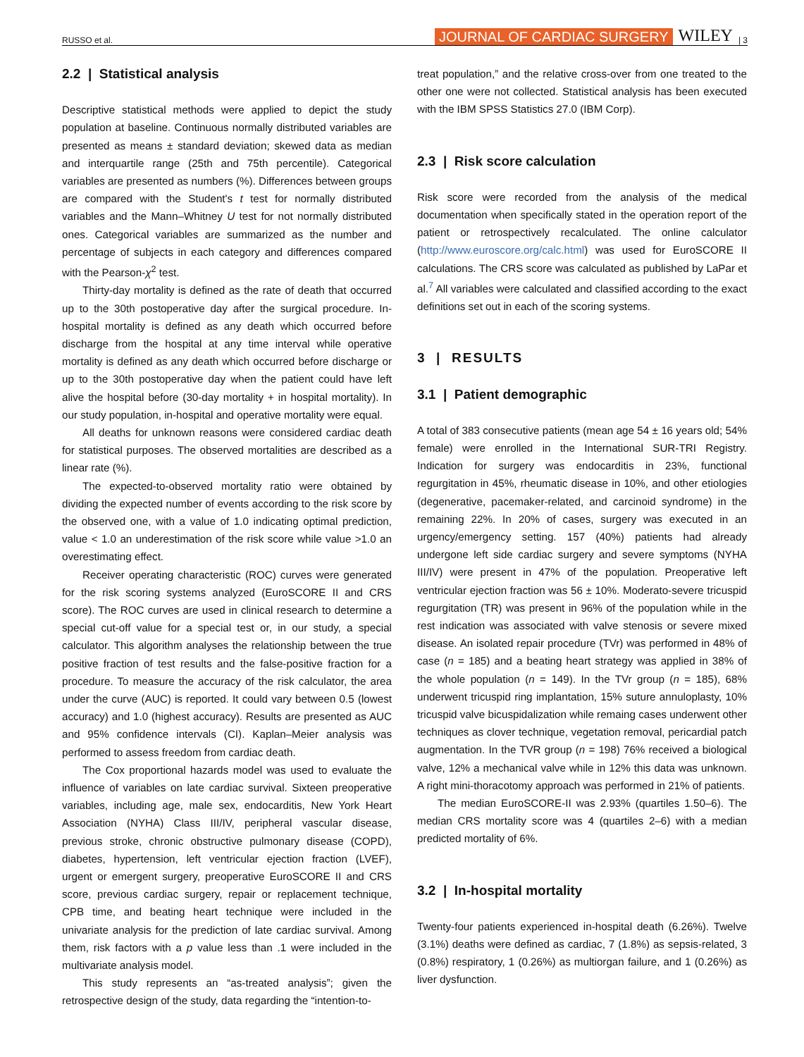RUSSO et al. JOURNAL OF CARDIAC SURGERY WILEY | 3
2.2 | Statistical analysis
Descriptive statistical methods were applied to depict the study population at baseline. Continuous normally distributed variables are presented as means ± standard deviation; skewed data as median and interquartile range (25th and 75th percentile). Categorical variables are presented as numbers (%). Differences between groups are compared with the Student's t test for normally distributed variables and the Mann–Whitney U test for not normally distributed ones. Categorical variables are summarized as the number and percentage of subjects in each category and differences compared with the Pearson-χ<sup>2</sup> test.
Thirty-day mortality is defined as the rate of death that occurred up to the 30th postoperative day after the surgical procedure. In-hospital mortality is defined as any death which occurred before discharge from the hospital at any time interval while operative mortality is defined as any death which occurred before discharge or up to the 30th postoperative day when the patient could have left alive the hospital before (30-day mortality + in hospital mortality). In our study population, in-hospital and operative mortality were equal.
All deaths for unknown reasons were considered cardiac death for statistical purposes. The observed mortalities are described as a linear rate (%).
The expected-to-observed mortality ratio were obtained by dividing the expected number of events according to the risk score by the observed one, with a value of 1.0 indicating optimal prediction, value < 1.0 an underestimation of the risk score while value >1.0 an overestimating effect.
Receiver operating characteristic (ROC) curves were generated for the risk scoring systems analyzed (EuroSCORE II and CRS score). The ROC curves are used in clinical research to determine a special cut-off value for a special test or, in our study, a special calculator. This algorithm analyses the relationship between the true positive fraction of test results and the false-positive fraction for a procedure. To measure the accuracy of the risk calculator, the area under the curve (AUC) is reported. It could vary between 0.5 (lowest accuracy) and 1.0 (highest accuracy). Results are presented as AUC and 95% confidence intervals (CI). Kaplan–Meier analysis was performed to assess freedom from cardiac death.
The Cox proportional hazards model was used to evaluate the influence of variables on late cardiac survival. Sixteen preoperative variables, including age, male sex, endocarditis, New York Heart Association (NYHA) Class III/IV, peripheral vascular disease, previous stroke, chronic obstructive pulmonary disease (COPD), diabetes, hypertension, left ventricular ejection fraction (LVEF), urgent or emergent surgery, preoperative EuroSCORE II and CRS score, previous cardiac surgery, repair or replacement technique, CPB time, and beating heart technique were included in the univariate analysis for the prediction of late cardiac survival. Among them, risk factors with a p value less than .1 were included in the multivariate analysis model.
This study represents an “as-treated analysis”; given the retrospective design of the study, data regarding the “intention-to-
treat population,” and the relative cross-over from one treated to the other one were not collected. Statistical analysis has been executed with the IBM SPSS Statistics 27.0 (IBM Corp).
2.3 | Risk score calculation
Risk score were recorded from the analysis of the medical documentation when specifically stated in the operation report of the patient or retrospectively recalculated. The online calculator (http://www.euroscore.org/calc.html) was used for EuroSCORE II calculations. The CRS score was calculated as published by LaPar et al.<sup>7</sup> All variables were calculated and classified according to the exact definitions set out in each of the scoring systems.
3 | RESULTS
3.1 | Patient demographic
A total of 383 consecutive patients (mean age 54 ± 16 years old; 54% female) were enrolled in the International SUR-TRI Registry. Indication for surgery was endocarditis in 23%, functional regurgitation in 45%, rheumatic disease in 10%, and other etiologies (degenerative, pacemaker-related, and carcinoid syndrome) in the remaining 22%. In 20% of cases, surgery was executed in an urgency/emergency setting. 157 (40%) patients had already undergone left side cardiac surgery and severe symptoms (NYHA III/IV) were present in 47% of the population. Preoperative left ventricular ejection fraction was 56 ± 10%. Moderato-severe tricuspid regurgitation (TR) was present in 96% of the population while in the rest indication was associated with valve stenosis or severe mixed disease. An isolated repair procedure (TVr) was performed in 48% of case (n = 185) and a beating heart strategy was applied in 38% of the whole population (n = 149). In the TVr group (n = 185), 68% underwent tricuspid ring implantation, 15% suture annuloplasty, 10% tricuspid valve bicuspidalization while remaing cases underwent other techniques as clover technique, vegetation removal, pericardial patch augmentation. In the TVR group (n = 198) 76% received a biological valve, 12% a mechanical valve while in 12% this data was unknown. A right mini-thoracotomy approach was performed in 21% of patients.
The median EuroSCORE-II was 2.93% (quartiles 1.50–6). The median CRS mortality score was 4 (quartiles 2–6) with a median predicted mortality of 6%.
3.2 | In-hospital mortality
Twenty-four patients experienced in-hospital death (6.26%). Twelve (3.1%) deaths were defined as cardiac, 7 (1.8%) as sepsis-related, 3 (0.8%) respiratory, 1 (0.26%) as multiorgan failure, and 1 (0.26%) as liver dysfunction.